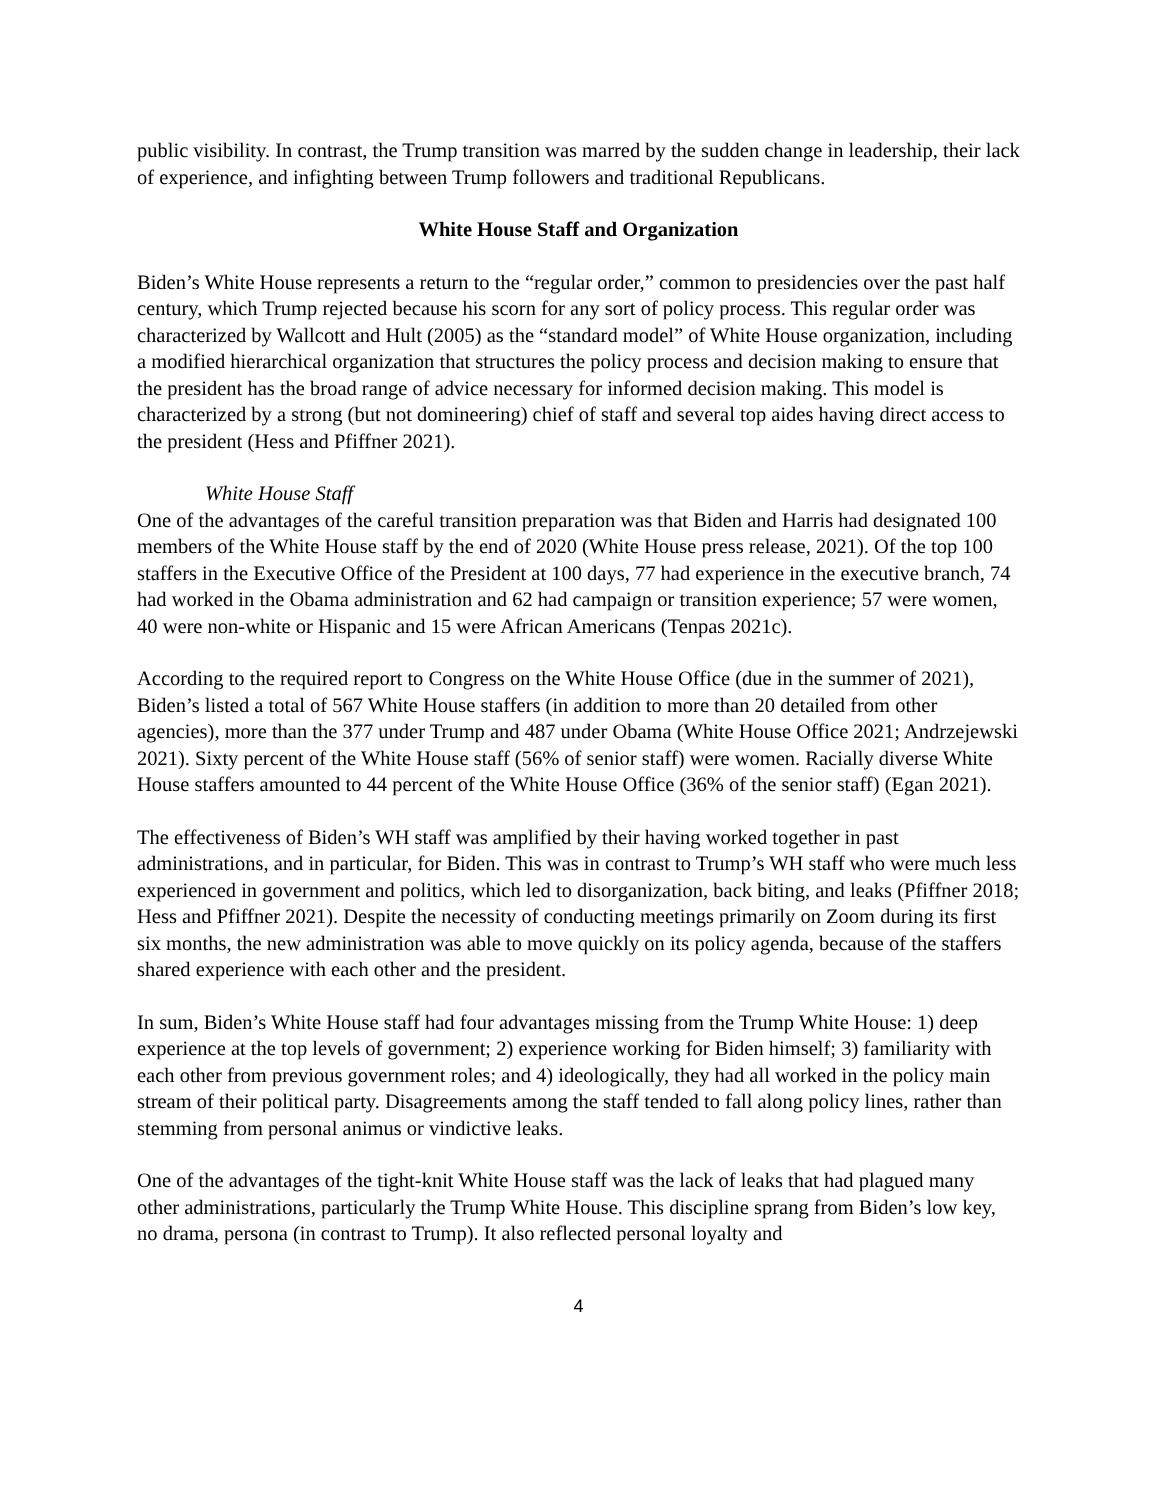public visibility. In contrast, the Trump transition was marred by the sudden change in leadership, their lack of experience, and infighting between Trump followers and traditional Republicans.
White House Staff and Organization
Biden’s White House represents a return to the “regular order,” common to presidencies over the past half century, which Trump rejected because his scorn for any sort of policy process. This regular order was characterized by Wallcott and Hult (2005) as the “standard model” of White House organization, including a modified hierarchical organization that structures the policy process and decision making to ensure that the president has the broad range of advice necessary for informed decision making. This model is characterized by a strong (but not domineering) chief of staff and several top aides having direct access to the president (Hess and Pfiffner 2021).
White House Staff
One of the advantages of the careful transition preparation was that Biden and Harris had designated 100 members of the White House staff by the end of 2020 (White House press release, 2021). Of the top 100 staffers in the Executive Office of the President at 100 days, 77 had experience in the executive branch, 74 had worked in the Obama administration and 62 had campaign or transition experience; 57 were women, 40 were non-white or Hispanic and 15 were African Americans (Tenpas 2021c).
According to the required report to Congress on the White House Office (due in the summer of 2021), Biden’s listed a total of 567 White House staffers (in addition to more than 20 detailed from other agencies), more than the 377 under Trump and 487 under Obama (White House Office 2021; Andrzejewski 2021). Sixty percent of the White House staff (56% of senior staff) were women. Racially diverse White House staffers amounted to 44 percent of the White House Office (36% of the senior staff) (Egan 2021).
The effectiveness of Biden’s WH staff was amplified by their having worked together in past administrations, and in particular, for Biden. This was in contrast to Trump’s WH staff who were much less experienced in government and politics, which led to disorganization, back biting, and leaks (Pfiffner 2018; Hess and Pfiffner 2021). Despite the necessity of conducting meetings primarily on Zoom during its first six months, the new administration was able to move quickly on its policy agenda, because of the staffers shared experience with each other and the president.
In sum, Biden’s White House staff had four advantages missing from the Trump White House: 1) deep experience at the top levels of government; 2) experience working for Biden himself; 3) familiarity with each other from previous government roles; and 4) ideologically, they had all worked in the policy main stream of their political party. Disagreements among the staff tended to fall along policy lines, rather than stemming from personal animus or vindictive leaks.
One of the advantages of the tight-knit White House staff was the lack of leaks that had plagued many other administrations, particularly the Trump White House. This discipline sprang from Biden’s low key, no drama, persona (in contrast to Trump). It also reflected personal loyalty and
4